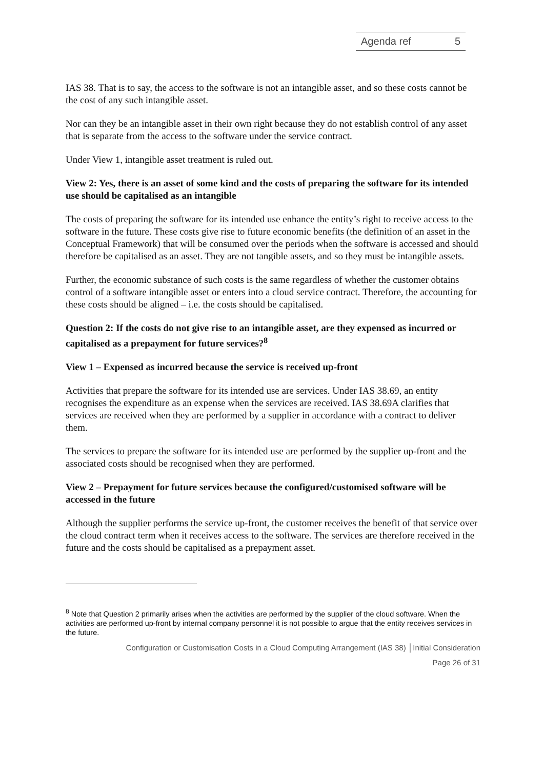Agenda ref 5
IAS 38. That is to say, the access to the software is not an intangible asset, and so these costs cannot be the cost of any such intangible asset.
Nor can they be an intangible asset in their own right because they do not establish control of any asset that is separate from the access to the software under the service contract.
Under View 1, intangible asset treatment is ruled out.
View 2: Yes, there is an asset of some kind and the costs of preparing the software for its intended use should be capitalised as an intangible
The costs of preparing the software for its intended use enhance the entity’s right to receive access to the software in the future. These costs give rise to future economic benefits (the definition of an asset in the Conceptual Framework) that will be consumed over the periods when the software is accessed and should therefore be capitalised as an asset. They are not tangible assets, and so they must be intangible assets.
Further, the economic substance of such costs is the same regardless of whether the customer obtains control of a software intangible asset or enters into a cloud service contract. Therefore, the accounting for these costs should be aligned – i.e. the costs should be capitalised.
Question 2: If the costs do not give rise to an intangible asset, are they expensed as incurred or capitalised as a prepayment for future services?<sup>8</sup>
View 1 – Expensed as incurred because the service is received up-front
Activities that prepare the software for its intended use are services. Under IAS 38.69, an entity recognises the expenditure as an expense when the services are received. IAS 38.69A clarifies that services are received when they are performed by a supplier in accordance with a contract to deliver them.
The services to prepare the software for its intended use are performed by the supplier up-front and the associated costs should be recognised when they are performed.
View 2 – Prepayment for future services because the configured/customised software will be accessed in the future
Although the supplier performs the service up-front, the customer receives the benefit of that service over the cloud contract term when it receives access to the software. The services are therefore received in the future and the costs should be capitalised as a prepayment asset.
<sup>8</sup> Note that Question 2 primarily arises when the activities are performed by the supplier of the cloud software. When the activities are performed up-front by internal company personnel it is not possible to argue that the entity receives services in the future.
Configuration or Customisation Costs in a Cloud Computing Arrangement (IAS 38) │Initial Consideration
Page 26 of 31